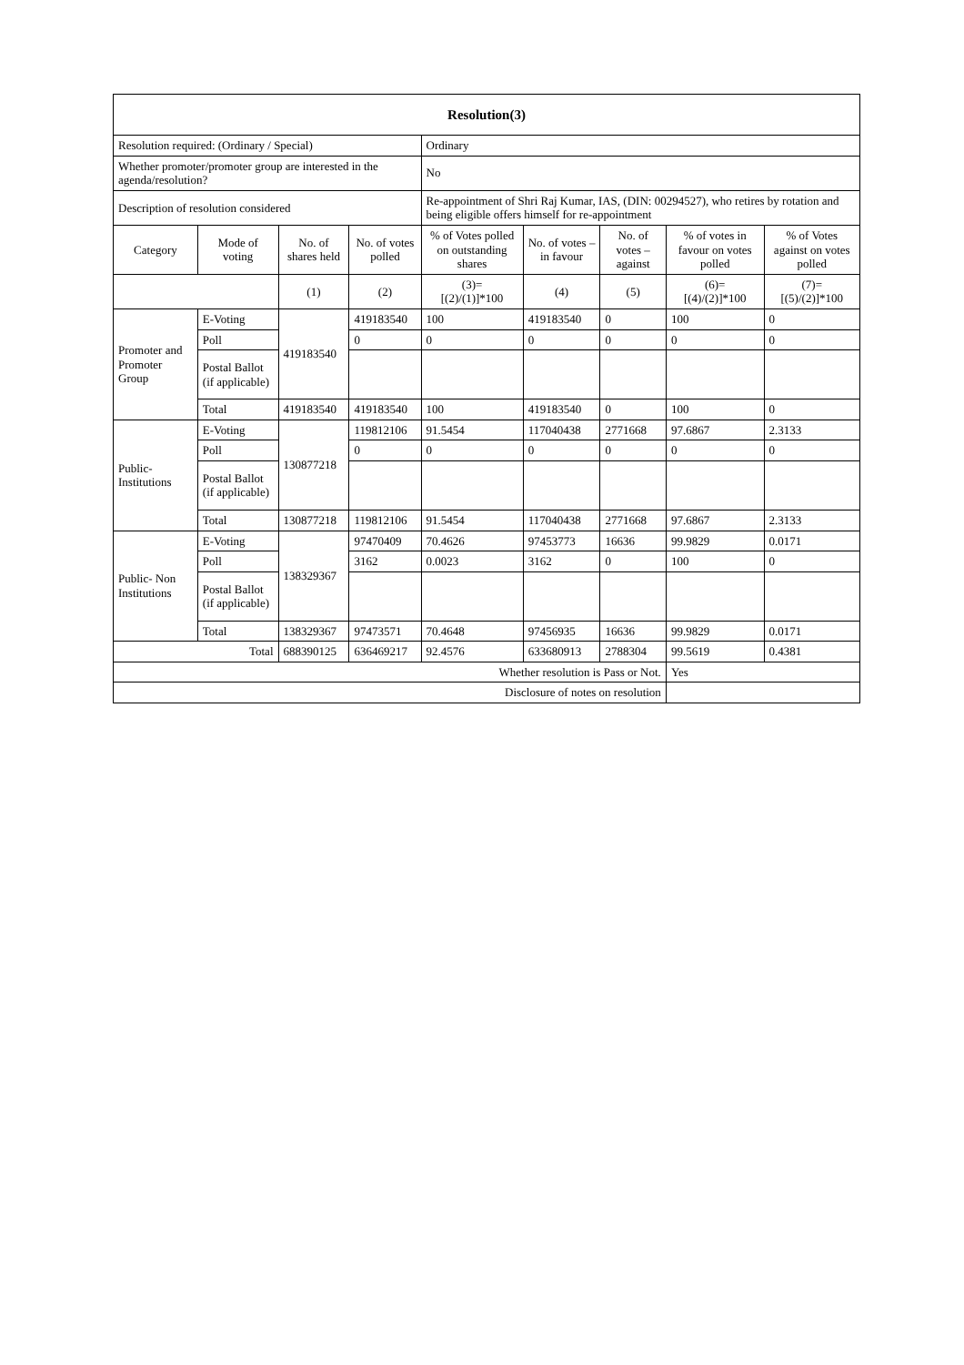| Resolution(3) | | | | | | | | |
| Resolution required: (Ordinary / Special) | | | | Ordinary | | | | |
| Whether promoter/promoter group are interested in the agenda/resolution? | | | | No | | | | |
| Description of resolution considered | | | | Re-appointment of Shri Raj Kumar, IAS, (DIN: 00294527), who retires by rotation and being eligible offers himself for re-appointment | | | | |
| Category | Mode of voting | No. of shares held | No. of votes polled | % of Votes polled on outstanding shares | No. of votes – in favour | No. of votes – against | % of votes in favour on votes polled | % of Votes against on votes polled |
| | | (1) | (2) | (3)= [(2)/(1)]*100 | (4) | (5) | (6)= [(4)/(2)]*100 | (7)= [(5)/(2)]*100 |
| Promoter and Promoter Group | E-Voting | 419183540 | 419183540 | 100 | 419183540 | 0 | 100 | 0 |
| | Poll | | 0 | 0 | 0 | 0 | 0 | 0 |
| | Postal Ballot (if applicable) | | | | | | | |
| | Total | 419183540 | 419183540 | 100 | 419183540 | 0 | 100 | 0 |
| Public- Institutions | E-Voting | 130877218 | 119812106 | 91.5454 | 117040438 | 2771668 | 97.6867 | 2.3133 |
| | Poll | | 0 | 0 | 0 | 0 | 0 | 0 |
| | Postal Ballot (if applicable) | | | | | | | |
| | Total | 130877218 | 119812106 | 91.5454 | 117040438 | 2771668 | 97.6867 | 2.3133 |
| Public- Non Institutions | E-Voting | 138329367 | 97470409 | 70.4626 | 97453773 | 16636 | 99.9829 | 0.0171 |
| | Poll | | 3162 | 0.0023 | 3162 | 0 | 100 | 0 |
| | Postal Ballot (if applicable) | | | | | | | |
| | Total | 138329367 | 97473571 | 70.4648 | 97456935 | 16636 | 99.9829 | 0.0171 |
| Total | | 688390125 | 636469217 | 92.4576 | 633680913 | 2788304 | 99.5619 | 0.4381 |
| Whether resolution is Pass or Not. | | | | | | | Yes | |
| Disclosure of notes on resolution | | | | | | | | |